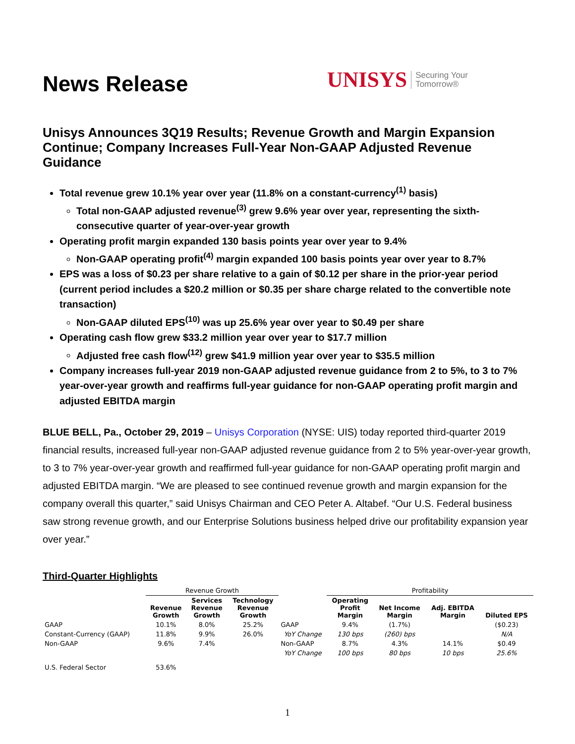News Release
UNISYS Securing Your
Tomorrow®
Unisys Announces 3Q19 Results; Revenue Growth and Margin Expansion Continue; Company Increases Full-Year Non-GAAP Adjusted Revenue Guidance
Total revenue grew 10.1% year over year (11.8% on a constant-currency<sup>(1)</sup> basis)
Total non-GAAP adjusted revenue<sup>(3)</sup> grew 9.6% year over year, representing the sixth-consecutive quarter of year-over-year growth
Operating profit margin expanded 130 basis points year over year to 9.4%
Non-GAAP operating profit<sup>(4)</sup> margin expanded 100 basis points year over year to 8.7%
EPS was a loss of $0.23 per share relative to a gain of $0.12 per share in the prior-year period (current period includes a $20.2 million or $0.35 per share charge related to the convertible note transaction)
Non-GAAP diluted EPS<sup>(10)</sup> was up 25.6% year over year to $0.49 per share
Operating cash flow grew $33.2 million year over year to $17.7 million
Adjusted free cash flow<sup>(12)</sup> grew $41.9 million year over year to $35.5 million
Company increases full-year 2019 non-GAAP adjusted revenue guidance from 2 to 5%, to 3 to 7% year-over-year growth and reaffirms full-year guidance for non-GAAP operating profit margin and adjusted EBITDA margin
BLUE BELL, Pa., October 29, 2019 – Unisys Corporation (NYSE: UIS) today reported third-quarter 2019 financial results, increased full-year non-GAAP adjusted revenue guidance from 2 to 5% year-over-year growth, to 3 to 7% year-over-year growth and reaffirmed full-year guidance for non-GAAP operating profit margin and adjusted EBITDA margin. “We are pleased to see continued revenue growth and margin expansion for the company overall this quarter,” said Unisys Chairman and CEO Peter A. Altabef. “Our U.S. Federal business saw strong revenue growth, and our Enterprise Solutions business helped drive our profitability expansion year over year.”
Third-Quarter Highlights
| | Revenue Growth | | | | Profitability | | | |
| | Revenue Growth | Services Revenue Growth | Technology Revenue Growth | | Operating Profit Margin | Net Income Margin | Adj. EBITDA Margin | Diluted EPS |
| GAAP | 10.1% | 8.0% | 25.2% | GAAP | 9.4% | (1.7%) | | ($0.23) |
| Constant-Currency (GAAP) | 11.8% | 9.9% | 26.0% | YoY Change | 130 bps | (260) bps | | N/A |
| Non-GAAP | 9.6% | 7.4% | | Non-GAAP | 8.7% | 4.3% | 14.1% | $0.49 |
| | | | | YoY Change | 100 bps | 80 bps | 10 bps | 25.6% |
| U.S. Federal Sector | 53.6% | | | | | | | |
1